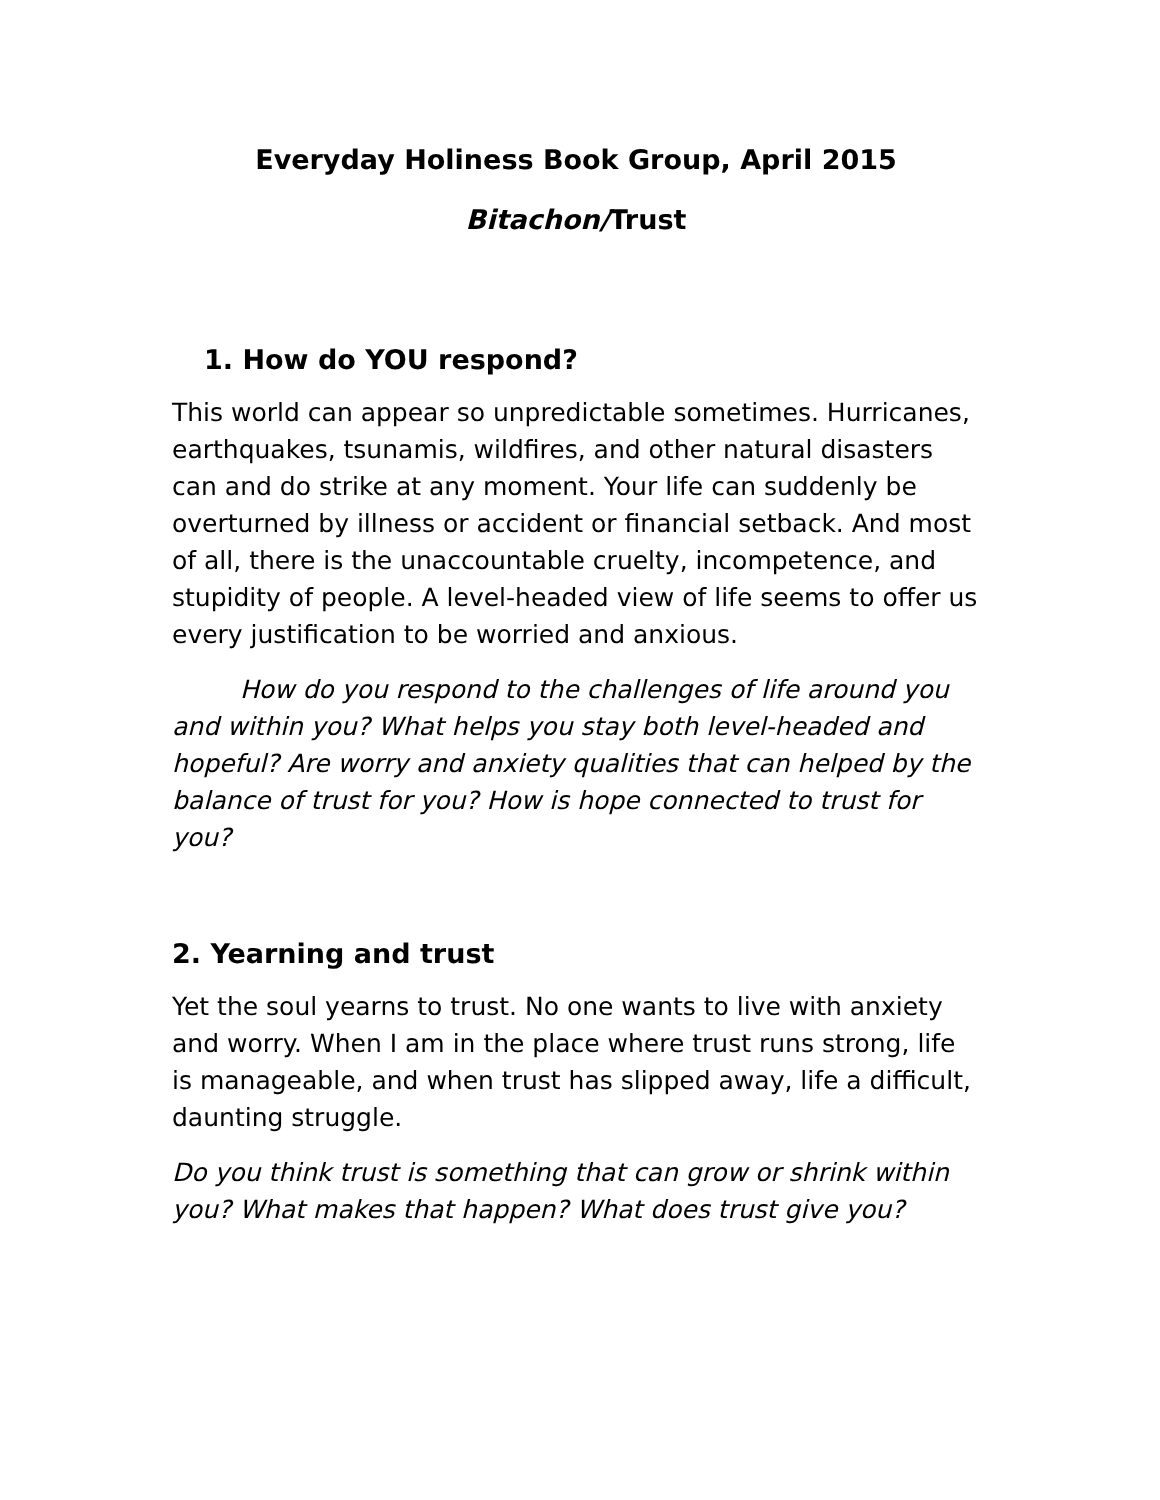Everyday Holiness Book Group, April 2015
Bitachon/Trust
1. How do YOU respond?
This world can appear so unpredictable sometimes. Hurricanes, earthquakes, tsunamis, wildfires, and other natural disasters can and do strike at any moment. Your life can suddenly be overturned by illness or accident or financial setback. And most of all, there is the unaccountable cruelty, incompetence, and stupidity of people. A level-headed view of life seems to offer us every justification to be worried and anxious.
How do you respond to the challenges of life around you and within you? What helps you stay both level-headed and hopeful? Are worry and anxiety qualities that can helped by the balance of trust for you? How is hope connected to trust for you?
2. Yearning and trust
Yet the soul yearns to trust. No one wants to live with anxiety and worry. When I am in the place where trust runs strong, life is manageable, and when trust has slipped away, life a difficult, daunting struggle.
Do you think trust is something that can grow or shrink within you? What makes that happen? What does trust give you?